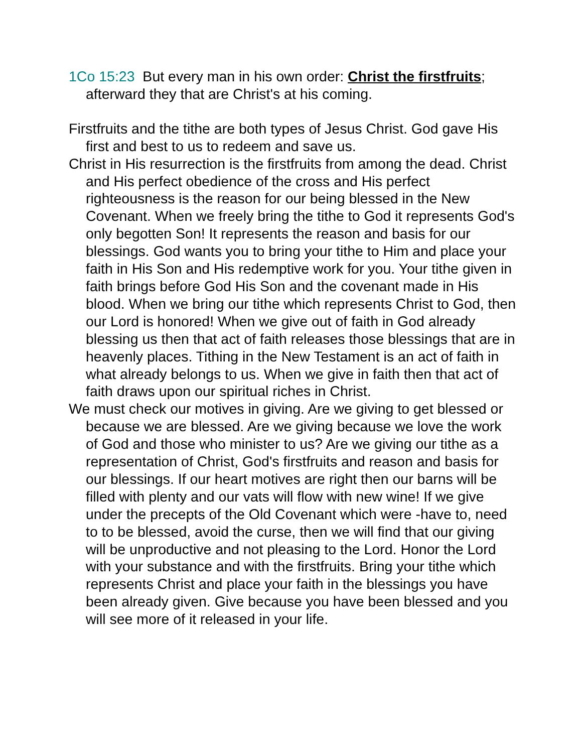1Co 15:23 But every man in his own order: Christ the firstfruits; afterward they that are Christ's at his coming.
Firstfruits and the tithe are both types of Jesus Christ. God gave His first and best to us to redeem and save us.
Christ in His resurrection is the firstfruits from among the dead. Christ and His perfect obedience of the cross and His perfect righteousness is the reason for our being blessed in the New Covenant. When we freely bring the tithe to God it represents God's only begotten Son! It represents the reason and basis for our blessings. God wants you to bring your tithe to Him and place your faith in His Son and His redemptive work for you. Your tithe given in faith brings before God His Son and the covenant made in His blood. When we bring our tithe which represents Christ to God, then our Lord is honored! When we give out of faith in God already blessing us then that act of faith releases those blessings that are in heavenly places. Tithing in the New Testament is an act of faith in what already belongs to us. When we give in faith then that act of faith draws upon our spiritual riches in Christ.
We must check our motives in giving. Are we giving to get blessed or because we are blessed. Are we giving because we love the work of God and those who minister to us? Are we giving our tithe as a representation of Christ, God's firstfruits and reason and basis for our blessings. If our heart motives are right then our barns will be filled with plenty and our vats will flow with new wine! If we give under the precepts of the Old Covenant which were -have to, need to to be blessed, avoid the curse, then we will find that our giving will be unproductive and not pleasing to the Lord. Honor the Lord with your substance and with the firstfruits. Bring your tithe which represents Christ and place your faith in the blessings you have been already given. Give because you have been blessed and you will see more of it released in your life.